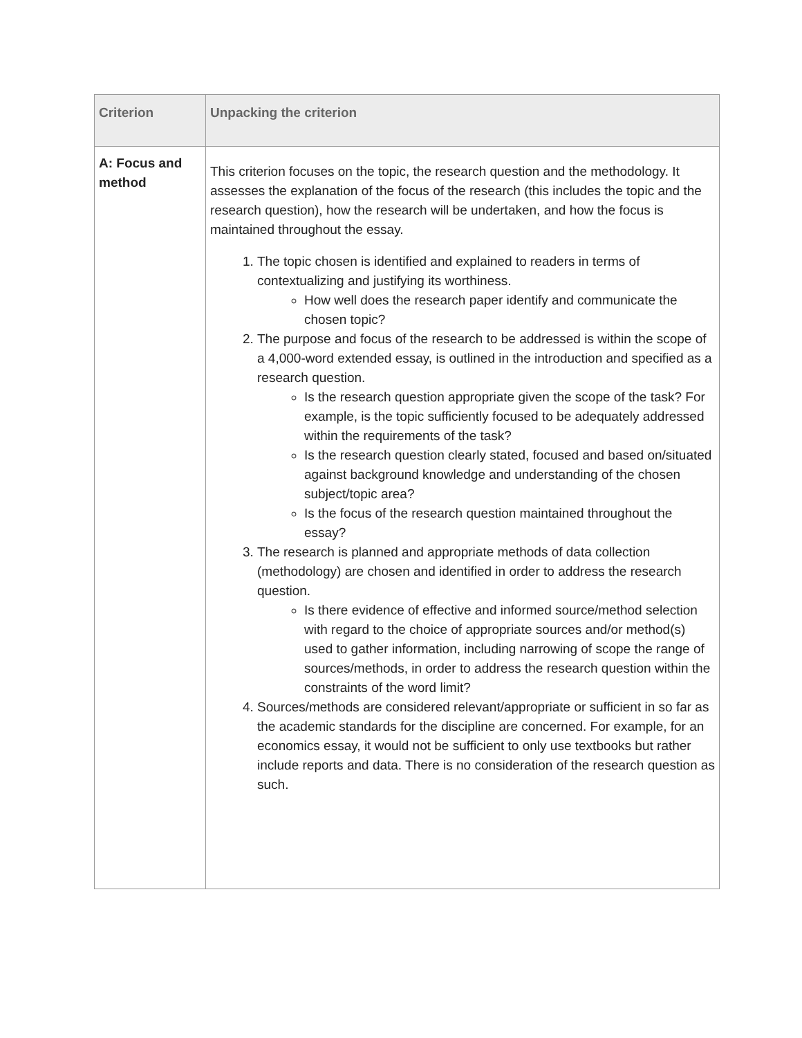| Criterion | Unpacking the criterion |
| --- | --- |
| A: Focus and method | This criterion focuses on the topic, the research question and the methodology. It assesses the explanation of the focus of the research (this includes the topic and the research question), how the research will be undertaken, and how the focus is maintained throughout the essay. 1. The topic chosen is identified and explained to readers in terms of contextualizing and justifying its worthiness. How well does the research paper identify and communicate the chosen topic? 2. The purpose and focus of the research to be addressed is within the scope of a 4,000-word extended essay, is outlined in the introduction and specified as a research question. Is the research question appropriate given the scope of the task? For example, is the topic sufficiently focused to be adequately addressed within the requirements of the task? Is the research question clearly stated, focused and based on/situated against background knowledge and understanding of the chosen subject/topic area? Is the focus of the research question maintained throughout the essay? 3. The research is planned and appropriate methods of data collection (methodology) are chosen and identified in order to address the research question. Is there evidence of effective and informed source/method selection with regard to the choice of appropriate sources and/or method(s) used to gather information, including narrowing of scope the range of sources/methods, in order to address the research question within the constraints of the word limit? 4. Sources/methods are considered relevant/appropriate or sufficient in so far as the academic standards for the discipline are concerned. For example, for an economics essay, it would not be sufficient to only use textbooks but rather include reports and data. There is no consideration of the research question as such. |